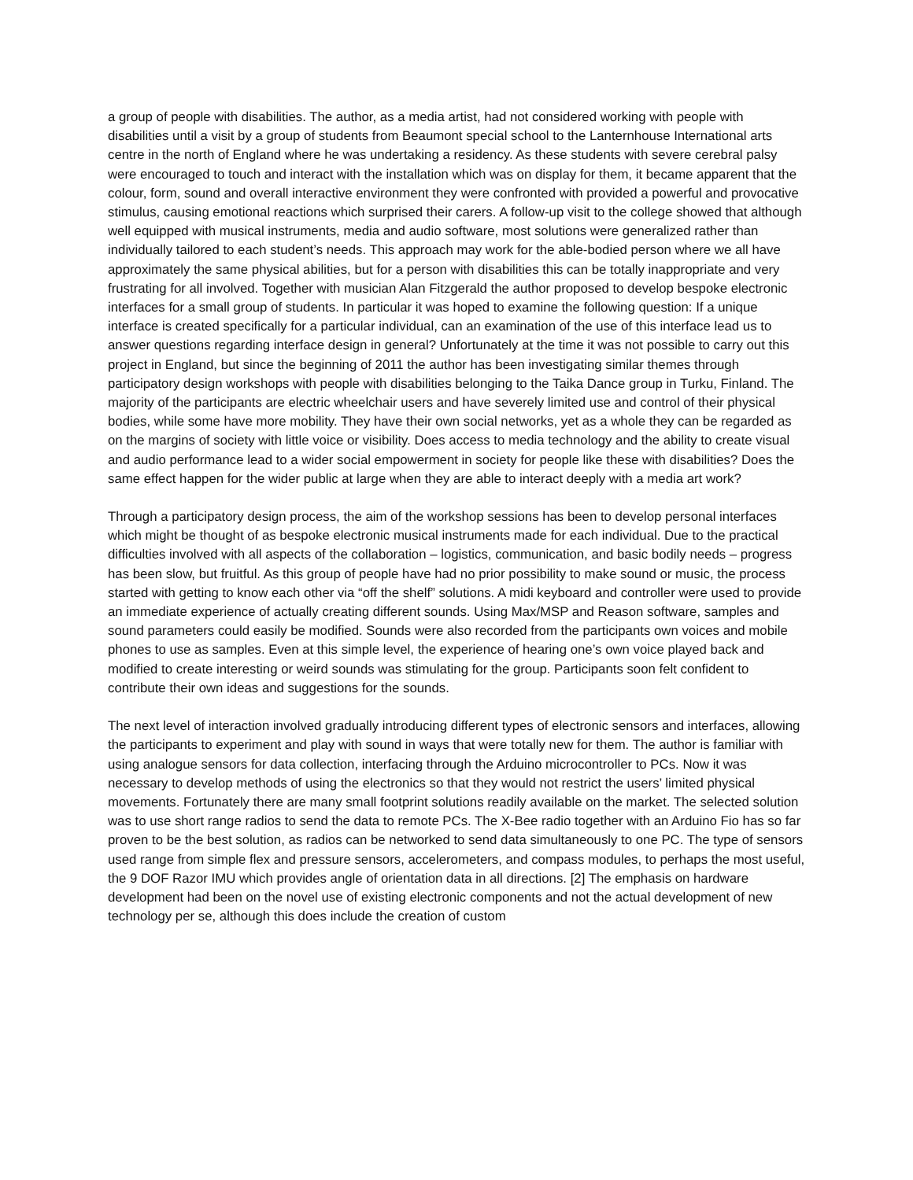a group of people with disabilities. The author, as a media artist, had not considered working with people with disabilities until a visit by a group of students from Beaumont special school to the Lanternhouse International arts centre in the north of England where he was undertaking a residency. As these students with severe cerebral palsy were encouraged to touch and interact with the installation which was on display for them, it became apparent that the colour, form, sound and overall interactive environment they were confronted with provided a powerful and provocative stimulus, causing emotional reactions which surprised their carers. A follow-up visit to the college showed that although well equipped with musical instruments, media and audio software, most solutions were generalized rather than individually tailored to each student’s needs. This approach may work for the able-bodied person where we all have approximately the same physical abilities, but for a person with disabilities this can be totally inappropriate and very frustrating for all involved. Together with musician Alan Fitzgerald the author proposed to develop bespoke electronic interfaces for a small group of students. In particular it was hoped to examine the following question: If a unique interface is created specifically for a particular individual, can an examination of the use of this interface lead us to answer questions regarding interface design in general? Unfortunately at the time it was not possible to carry out this project in England, but since the beginning of 2011 the author has been investigating similar themes through participatory design workshops with people with disabilities belonging to the Taika Dance group in Turku, Finland. The majority of the participants are electric wheelchair users and have severely limited use and control of their physical bodies, while some have more mobility. They have their own social networks, yet as a whole they can be regarded as on the margins of society with little voice or visibility. Does access to media technology and the ability to create visual and audio performance lead to a wider social empowerment in society for people like these with disabilities? Does the same effect happen for the wider public at large when they are able to interact deeply with a media art work?
Through a participatory design process, the aim of the workshop sessions has been to develop personal interfaces which might be thought of as bespoke electronic musical instruments made for each individual. Due to the practical difficulties involved with all aspects of the collaboration – logistics, communication, and basic bodily needs – progress has been slow, but fruitful. As this group of people have had no prior possibility to make sound or music, the process started with getting to know each other via “off the shelf” solutions. A midi keyboard and controller were used to provide an immediate experience of actually creating different sounds. Using Max/MSP and Reason software, samples and sound parameters could easily be modified. Sounds were also recorded from the participants own voices and mobile phones to use as samples. Even at this simple level, the experience of hearing one’s own voice played back and modified to create interesting or weird sounds was stimulating for the group. Participants soon felt confident to contribute their own ideas and suggestions for the sounds.
The next level of interaction involved gradually introducing different types of electronic sensors and interfaces, allowing the participants to experiment and play with sound in ways that were totally new for them. The author is familiar with using analogue sensors for data collection, interfacing through the Arduino microcontroller to PCs. Now it was necessary to develop methods of using the electronics so that they would not restrict the users’ limited physical movements. Fortunately there are many small footprint solutions readily available on the market. The selected solution was to use short range radios to send the data to remote PCs. The X-Bee radio together with an Arduino Fio has so far proven to be the best solution, as radios can be networked to send data simultaneously to one PC. The type of sensors used range from simple flex and pressure sensors, accelerometers, and compass modules, to perhaps the most useful, the 9 DOF Razor IMU which provides angle of orientation data in all directions. [2] The emphasis on hardware development had been on the novel use of existing electronic components and not the actual development of new technology per se, although this does include the creation of custom